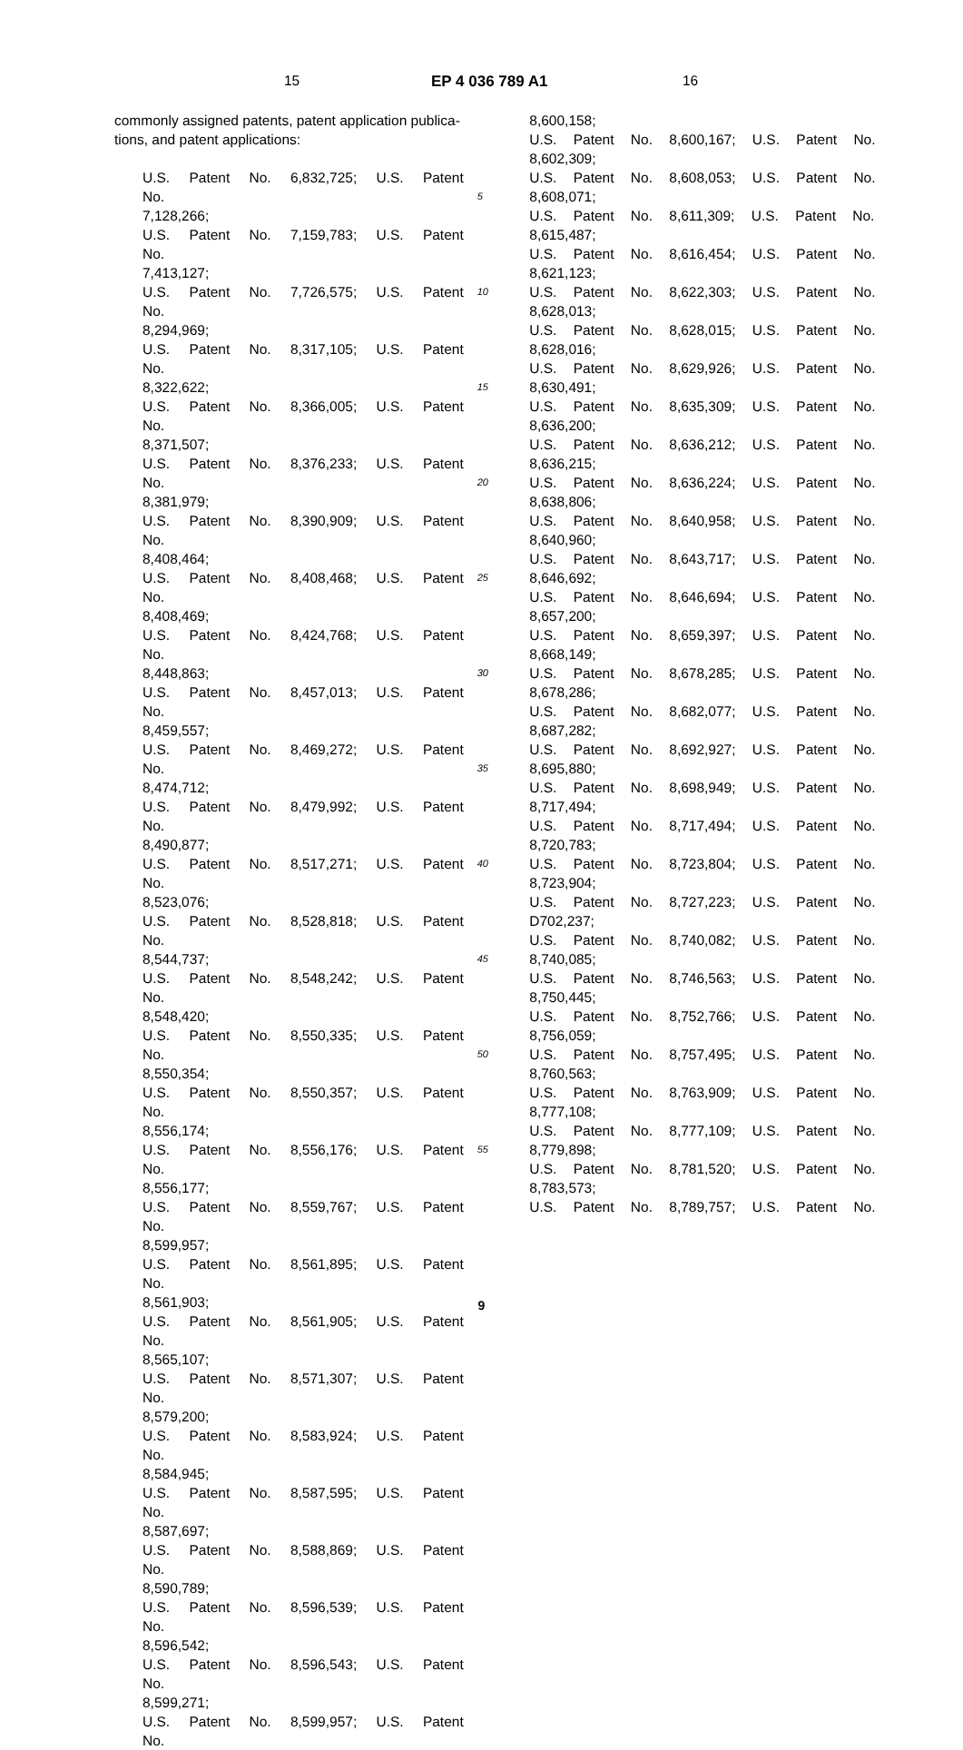15 EP 4 036 789 A1 16
commonly assigned patents, patent application publica-tions, and patent applications:
U.S. Patent No. 6,832,725; U.S. Patent No.
7,128,266;
U.S. Patent No. 7,159,783; U.S. Patent No.
7,413,127;
U.S. Patent No. 7,726,575; U.S. Patent No.
8,294,969;
U.S. Patent No. 8,317,105; U.S. Patent No.
8,322,622;
U.S. Patent No. 8,366,005; U.S. Patent No.
8,371,507;
U.S. Patent No. 8,376,233; U.S. Patent No.
8,381,979;
U.S. Patent No. 8,390,909; U.S. Patent No.
8,408,464;
U.S. Patent No. 8,408,468; U.S. Patent No.
8,408,469;
U.S. Patent No. 8,424,768; U.S. Patent No.
8,448,863;
U.S. Patent No. 8,457,013; U.S. Patent No.
8,459,557;
U.S. Patent No. 8,469,272; U.S. Patent No.
8,474,712;
U.S. Patent No. 8,479,992; U.S. Patent No.
8,490,877;
U.S. Patent No. 8,517,271; U.S. Patent No.
8,523,076;
U.S. Patent No. 8,528,818; U.S. Patent No.
8,544,737;
U.S. Patent No. 8,548,242; U.S. Patent No.
8,548,420;
U.S. Patent No. 8,550,335; U.S. Patent No.
8,550,354;
U.S. Patent No. 8,550,357; U.S. Patent No.
8,556,174;
U.S. Patent No. 8,556,176; U.S. Patent No.
8,556,177;
U.S. Patent No. 8,559,767; U.S. Patent No.
8,599,957;
U.S. Patent No. 8,561,895; U.S. Patent No.
8,561,903;
U.S. Patent No. 8,561,905; U.S. Patent No.
8,565,107;
U.S. Patent No. 8,571,307; U.S. Patent No.
8,579,200;
U.S. Patent No. 8,583,924; U.S. Patent No.
8,584,945;
U.S. Patent No. 8,587,595; U.S. Patent No.
8,587,697;
U.S. Patent No. 8,588,869; U.S. Patent No.
8,590,789;
U.S. Patent No. 8,596,539; U.S. Patent No.
8,596,542;
U.S. Patent No. 8,596,543; U.S. Patent No.
8,599,271;
U.S. Patent No. 8,599,957; U.S. Patent No.
5
10
15
20
25
30
35
40
45
50
55
8,600,158;
U.S. Patent No. 8,600,167; U.S. Patent No.
8,602,309;
U.S. Patent No. 8,608,053; U.S. Patent No.
8,608,071;
U.S. Patent No. 8,611,309; U.S. Patent No.
8,615,487;
U.S. Patent No. 8,616,454; U.S. Patent No.
8,621,123;
U.S. Patent No. 8,622,303; U.S. Patent No.
8,628,013;
U.S. Patent No. 8,628,015; U.S. Patent No.
8,628,016;
U.S. Patent No. 8,629,926; U.S. Patent No.
8,630,491;
U.S. Patent No. 8,635,309; U.S. Patent No.
8,636,200;
U.S. Patent No. 8,636,212; U.S. Patent No.
8,636,215;
U.S. Patent No. 8,636,224; U.S. Patent No.
8,638,806;
U.S. Patent No. 8,640,958; U.S. Patent No.
8,640,960;
U.S. Patent No. 8,643,717; U.S. Patent No.
8,646,692;
U.S. Patent No. 8,646,694; U.S. Patent No.
8,657,200;
U.S. Patent No. 8,659,397; U.S. Patent No.
8,668,149;
U.S. Patent No. 8,678,285; U.S. Patent No.
8,678,286;
U.S. Patent No. 8,682,077; U.S. Patent No.
8,687,282;
U.S. Patent No. 8,692,927; U.S. Patent No.
8,695,880;
U.S. Patent No. 8,698,949; U.S. Patent No.
8,717,494;
U.S. Patent No. 8,717,494; U.S. Patent No.
8,720,783;
U.S. Patent No. 8,723,804; U.S. Patent No.
8,723,904;
U.S. Patent No. 8,727,223; U.S. Patent No.
D702,237;
U.S. Patent No. 8,740,082; U.S. Patent No.
8,740,085;
U.S. Patent No. 8,746,563; U.S. Patent No.
8,750,445;
U.S. Patent No. 8,752,766; U.S. Patent No.
8,756,059;
U.S. Patent No. 8,757,495; U.S. Patent No.
8,760,563;
U.S. Patent No. 8,763,909; U.S. Patent No.
8,777,108;
U.S. Patent No. 8,777,109; U.S. Patent No.
8,779,898;
U.S. Patent No. 8,781,520; U.S. Patent No.
8,783,573;
U.S. Patent No. 8,789,757; U.S. Patent No.
9